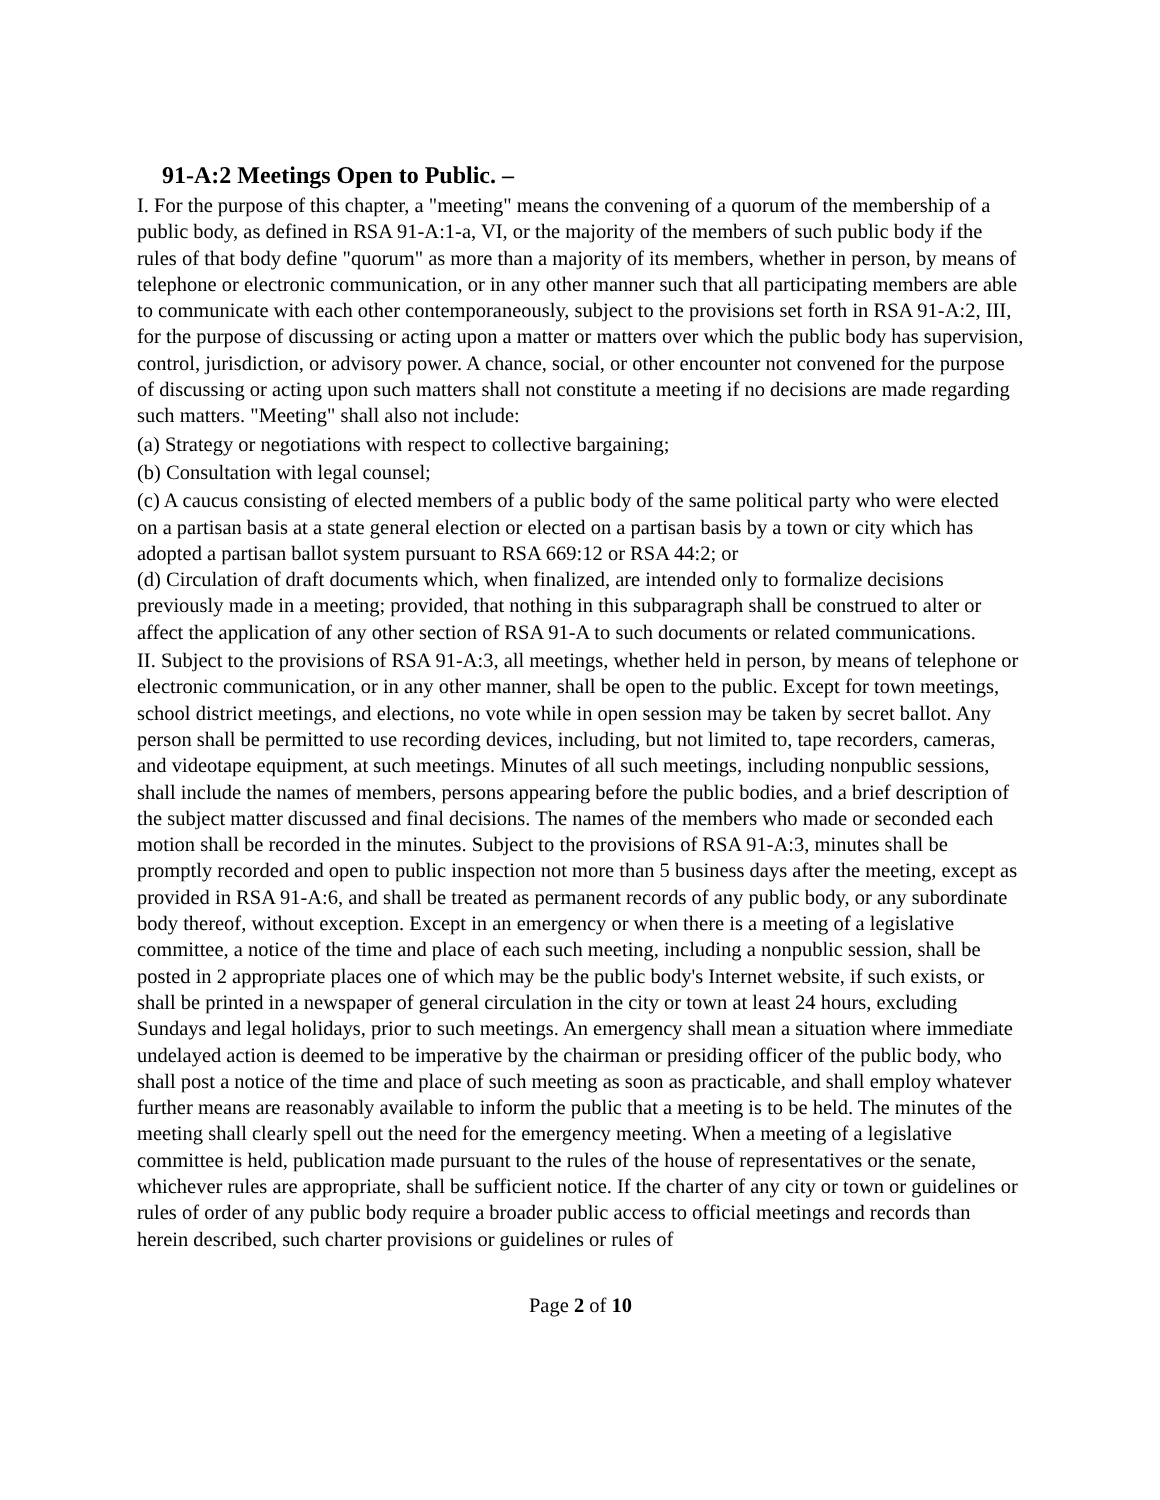91-A:2 Meetings Open to Public. –
I. For the purpose of this chapter, a "meeting" means the convening of a quorum of the membership of a public body, as defined in RSA 91-A:1-a, VI, or the majority of the members of such public body if the rules of that body define "quorum" as more than a majority of its members, whether in person, by means of telephone or electronic communication, or in any other manner such that all participating members are able to communicate with each other contemporaneously, subject to the provisions set forth in RSA 91-A:2, III, for the purpose of discussing or acting upon a matter or matters over which the public body has supervision, control, jurisdiction, or advisory power. A chance, social, or other encounter not convened for the purpose of discussing or acting upon such matters shall not constitute a meeting if no decisions are made regarding such matters. "Meeting" shall also not include:
(a) Strategy or negotiations with respect to collective bargaining;
(b) Consultation with legal counsel;
(c) A caucus consisting of elected members of a public body of the same political party who were elected on a partisan basis at a state general election or elected on a partisan basis by a town or city which has adopted a partisan ballot system pursuant to RSA 669:12 or RSA 44:2; or
(d) Circulation of draft documents which, when finalized, are intended only to formalize decisions previously made in a meeting; provided, that nothing in this subparagraph shall be construed to alter or affect the application of any other section of RSA 91-A to such documents or related communications.
II. Subject to the provisions of RSA 91-A:3, all meetings, whether held in person, by means of telephone or electronic communication, or in any other manner, shall be open to the public. Except for town meetings, school district meetings, and elections, no vote while in open session may be taken by secret ballot. Any person shall be permitted to use recording devices, including, but not limited to, tape recorders, cameras, and videotape equipment, at such meetings. Minutes of all such meetings, including nonpublic sessions, shall include the names of members, persons appearing before the public bodies, and a brief description of the subject matter discussed and final decisions. The names of the members who made or seconded each motion shall be recorded in the minutes. Subject to the provisions of RSA 91-A:3, minutes shall be promptly recorded and open to public inspection not more than 5 business days after the meeting, except as provided in RSA 91-A:6, and shall be treated as permanent records of any public body, or any subordinate body thereof, without exception. Except in an emergency or when there is a meeting of a legislative committee, a notice of the time and place of each such meeting, including a nonpublic session, shall be posted in 2 appropriate places one of which may be the public body's Internet website, if such exists, or shall be printed in a newspaper of general circulation in the city or town at least 24 hours, excluding Sundays and legal holidays, prior to such meetings. An emergency shall mean a situation where immediate undelayed action is deemed to be imperative by the chairman or presiding officer of the public body, who shall post a notice of the time and place of such meeting as soon as practicable, and shall employ whatever further means are reasonably available to inform the public that a meeting is to be held. The minutes of the meeting shall clearly spell out the need for the emergency meeting. When a meeting of a legislative committee is held, publication made pursuant to the rules of the house of representatives or the senate, whichever rules are appropriate, shall be sufficient notice. If the charter of any city or town or guidelines or rules of order of any public body require a broader public access to official meetings and records than herein described, such charter provisions or guidelines or rules of
Page 2 of 10